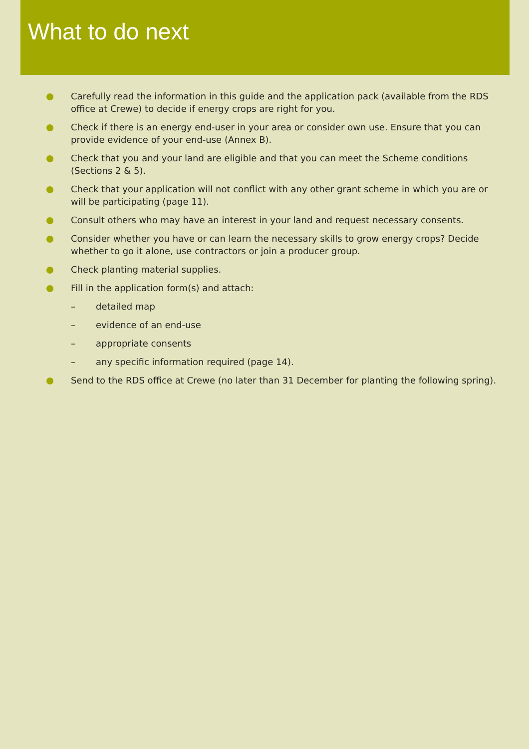What to do next
Carefully read the information in this guide and the application pack (available from the RDS office at Crewe) to decide if energy crops are right for you.
Check if there is an energy end-user in your area or consider own use. Ensure that you can provide evidence of your end-use (Annex B).
Check that you and your land are eligible and that you can meet the Scheme conditions (Sections 2 & 5).
Check that your application will not conflict with any other grant scheme in which you are or will be participating (page 11).
Consult others who may have an interest in your land and request necessary consents.
Consider whether you have or can learn the necessary skills to grow energy crops? Decide whether to go it alone, use contractors or join a producer group.
Check planting material supplies.
Fill in the application form(s) and attach:
– detailed map
– evidence of an end-use
– appropriate consents
– any specific information required (page 14).
Send to the RDS office at Crewe (no later than 31 December for planting the following spring).